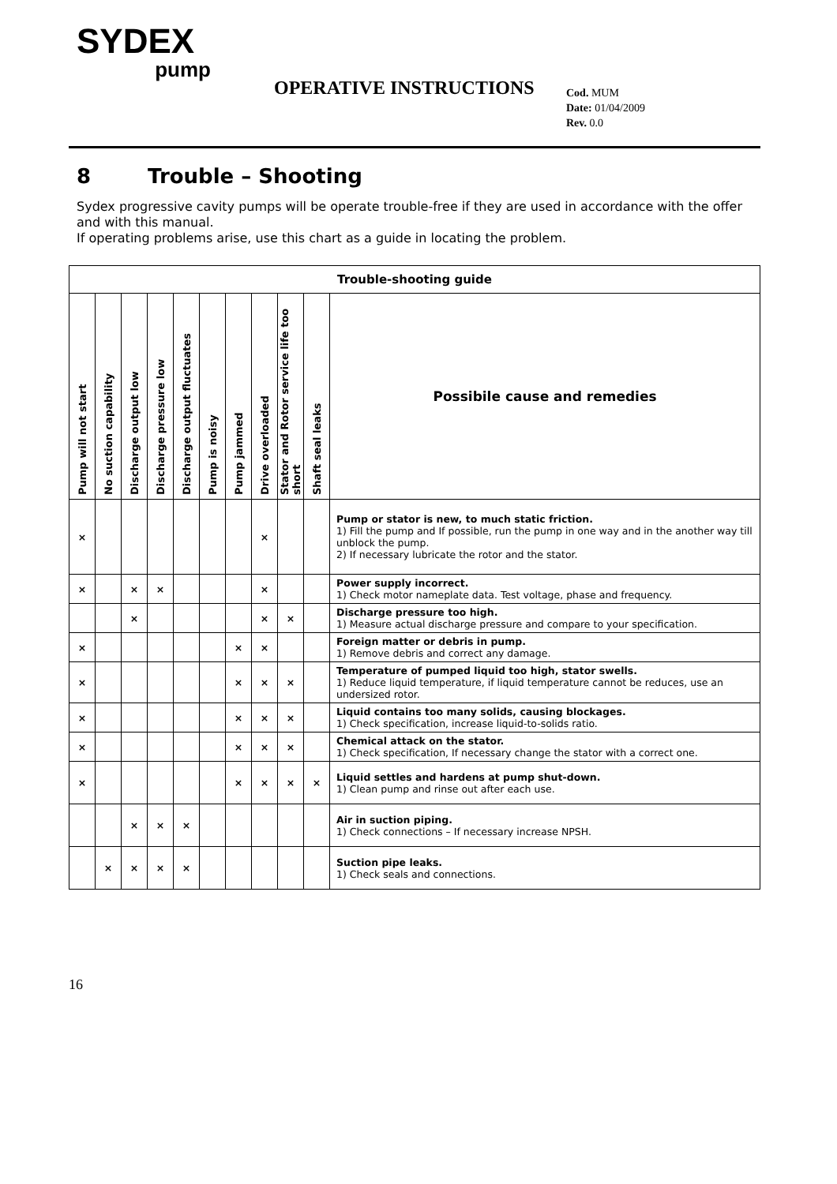SYDEX
pump
OPERATIVE INSTRUCTIONS
Cod. MUM
Date: 01/04/2009
Rev. 0.0
8 Trouble – Shooting
Sydex progressive cavity pumps will be operate trouble-free if they are used in accordance with the offer and with this manual.
If operating problems arise, use this chart as a guide in locating the problem.
| Trouble-shooting guide | | | | | | | | | | |
| --- | --- | --- | --- | --- | --- | --- | --- | --- | --- | --- |
| Pump will not start | No suction capability | Discharge output low | Discharge pressure low | Discharge output fluctuates | Pump is noisy | Pump jammed | Drive overloaded | Stator and Rotor service life too short | Shaft seal leaks | Possibile cause and remedies |
| × | | | | | | | × | | | Pump or stator is new, to much static friction. 1) Fill the pump and If possible, run the pump in one way and in the another way till unblock the pump. 2) If necessary lubricate the rotor and the stator. |
| × | | × | × | | | | × | | | Power supply incorrect. 1) Check motor nameplate data. Test voltage, phase and frequency. |
| | | × | | | | | × | × | | Discharge pressure too high. 1) Measure actual discharge pressure and compare to your specification. |
| × | | | | | | × | × | | | Foreign matter or debris in pump. 1) Remove debris and correct any damage. |
| × | | | | | | × | × | × | | Temperature of pumped liquid too high, stator swells. 1) Reduce liquid temperature, if liquid temperature cannot be reduces, use an undersized rotor. |
| × | | | | | | × | × | × | | Liquid contains too many solids, causing blockages. 1) Check specification, increase liquid-to-solids ratio. |
| × | | | | | | × | × | × | | Chemical attack on the stator. 1) Check specification, If necessary change the stator with a correct one. |
| × | | | | | | × | × | × | × | Liquid settles and hardens at pump shut-down. 1) Clean pump and rinse out after each use. |
| | | × | × | × | | | | | | Air in suction piping. 1) Check connections – If necessary increase NPSH. |
| | × | × | × | × | | | | | | Suction pipe leaks. 1) Check seals and connections. |
16